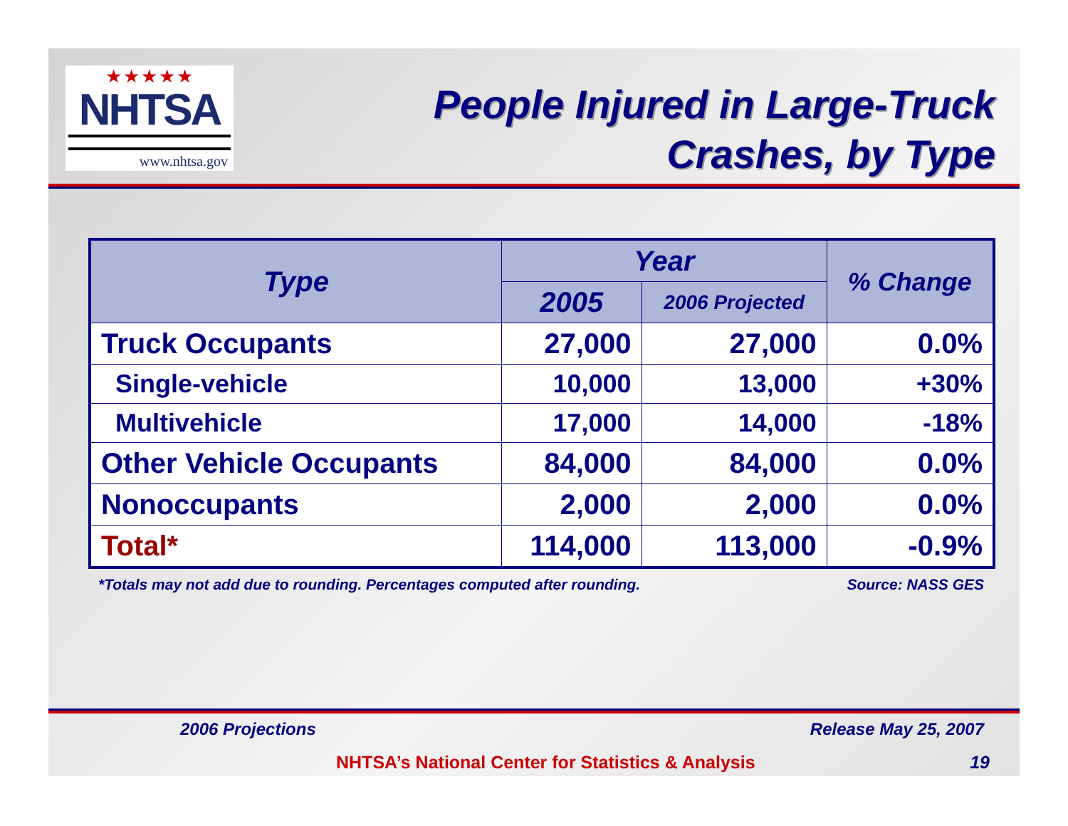★★★★★
NHTSA
www.nhtsa.gov
People Injured in Large-Truck
Crashes, by Type
| Type | Year | | % Change |
| --- | --- | --- | --- |
| | 2005 | 2006 Projected | |
| Truck Occupants | 27,000 | 27,000 | 0.0% |
| Single-vehicle | 10,000 | 13,000 | +30% |
| Multivehicle | 17,000 | 14,000 | -18% |
| Other Vehicle Occupants | 84,000 | 84,000 | 0.0% |
| Nonoccupants | 2,000 | 2,000 | 0.0% |
| Total* | 114,000 | 113,000 | -0.9% |
*Totals may not add due to rounding. Percentages computed after rounding. Source: NASS GES
2006 Projections Release May 25, 2007
NHTSA’s National Center for Statistics & Analysis 19